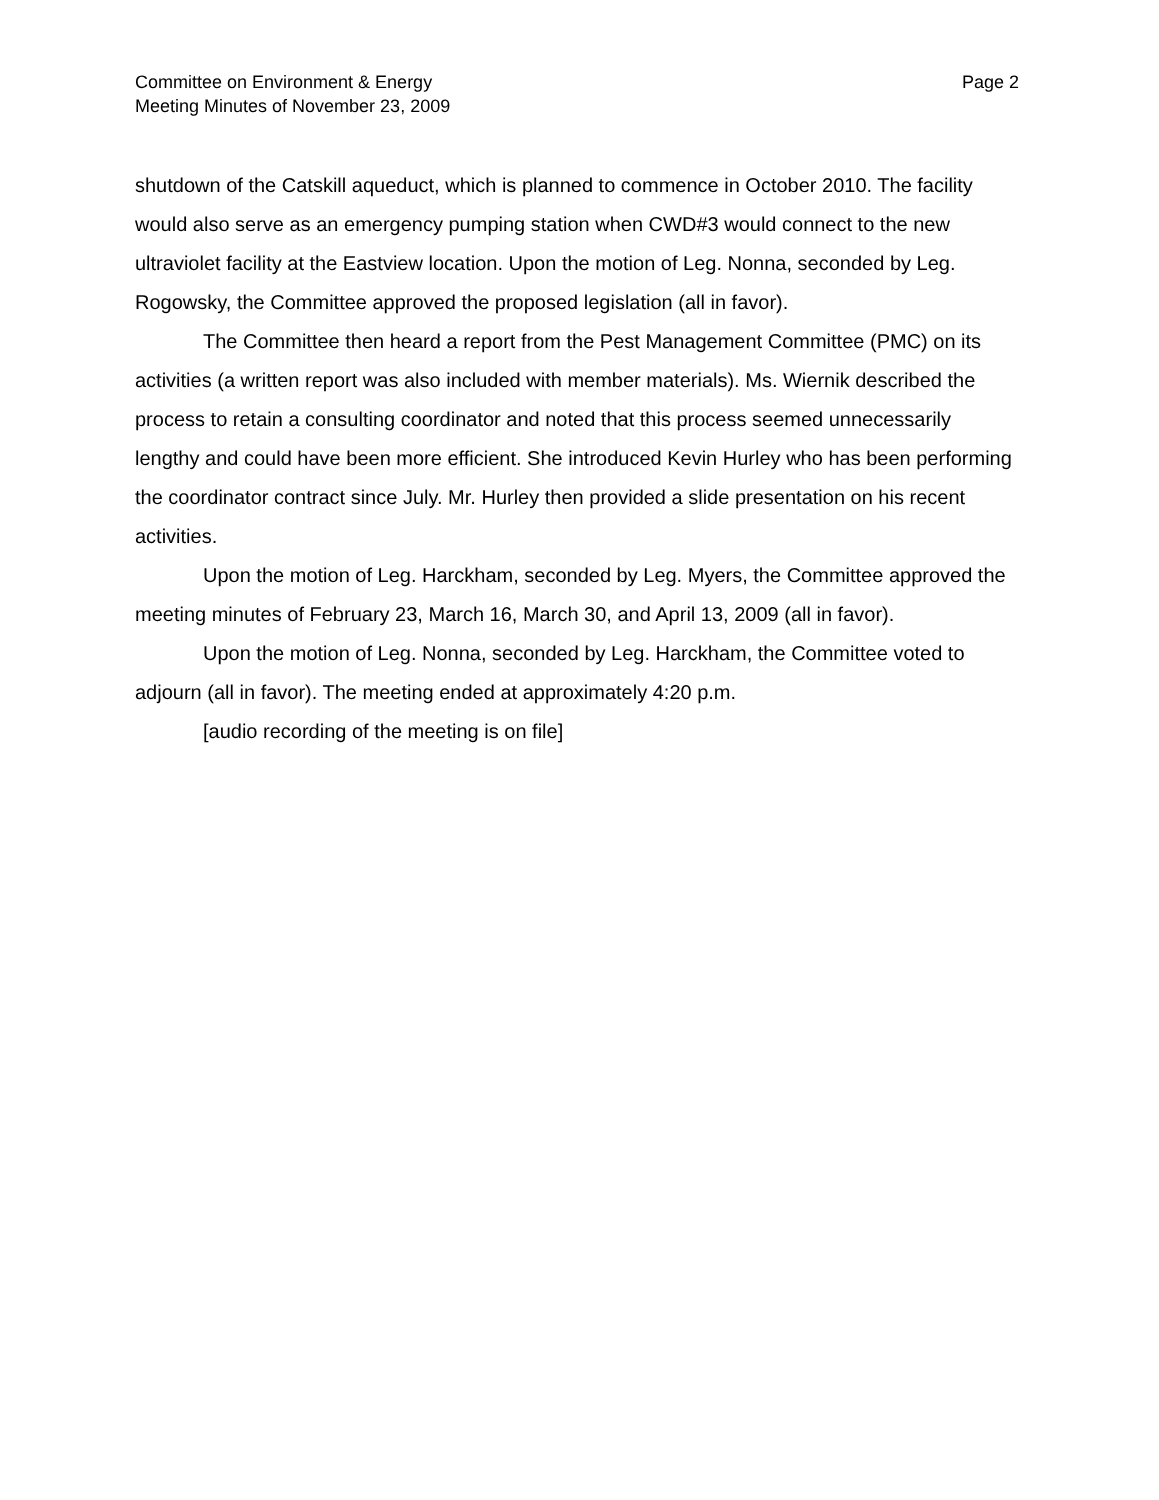Committee on Environment & Energy
Meeting Minutes of November 23, 2009
Page 2
shutdown of the Catskill aqueduct, which is planned to commence in October 2010. The facility would also serve as an emergency pumping station when CWD#3 would connect to the new ultraviolet facility at the Eastview location. Upon the motion of Leg. Nonna, seconded by Leg. Rogowsky, the Committee approved the proposed legislation (all in favor).
The Committee then heard a report from the Pest Management Committee (PMC) on its activities (a written report was also included with member materials). Ms. Wiernik described the process to retain a consulting coordinator and noted that this process seemed unnecessarily lengthy and could have been more efficient. She introduced Kevin Hurley who has been performing the coordinator contract since July. Mr. Hurley then provided a slide presentation on his recent activities.
Upon the motion of Leg. Harckham, seconded by Leg. Myers, the Committee approved the meeting minutes of February 23, March 16, March 30, and April 13, 2009 (all in favor).
Upon the motion of Leg. Nonna, seconded by Leg. Harckham, the Committee voted to adjourn (all in favor). The meeting ended at approximately 4:20 p.m.
[audio recording of the meeting is on file]